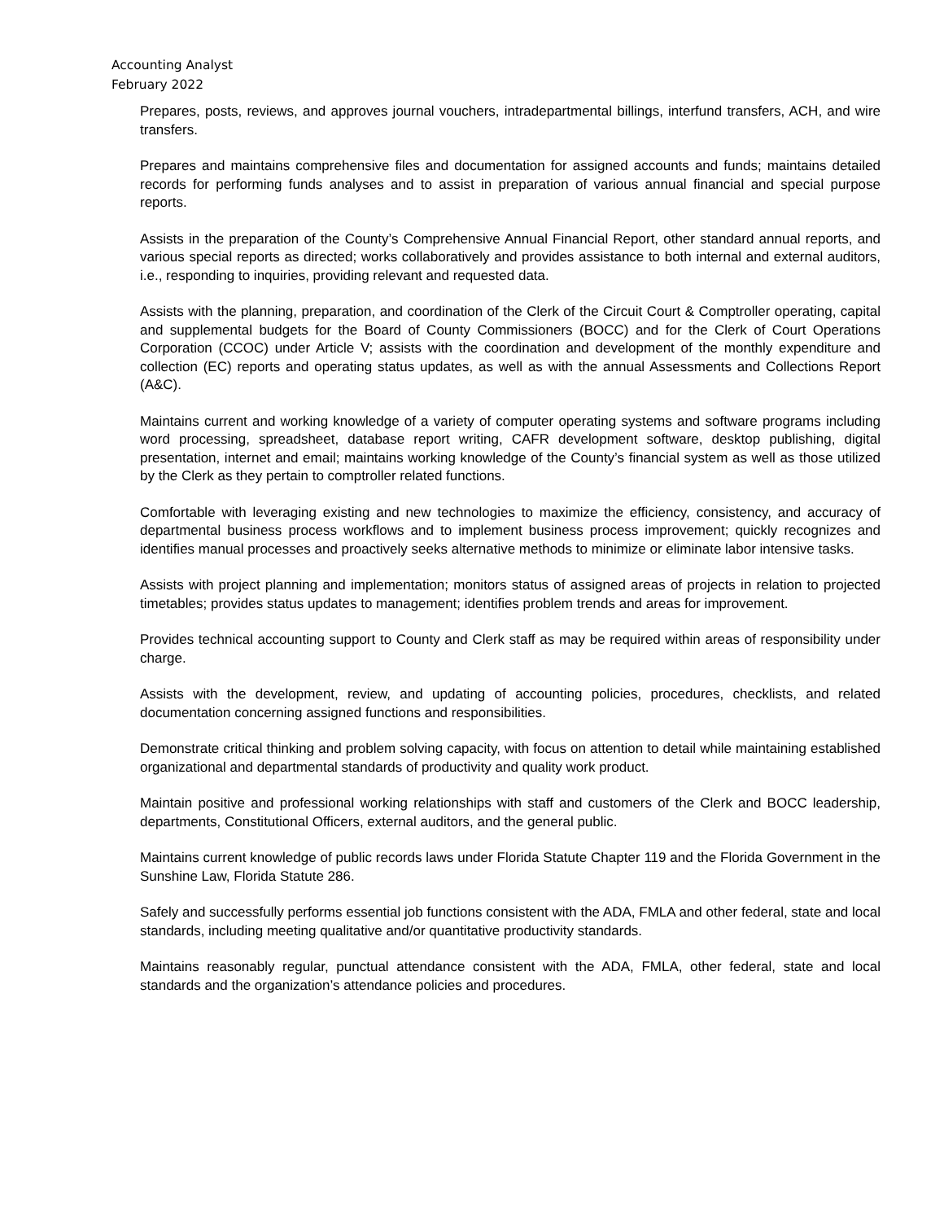Accounting Analyst
February 2022
Prepares, posts, reviews, and approves journal vouchers, intradepartmental billings, interfund transfers, ACH, and wire transfers.
Prepares and maintains comprehensive files and documentation for assigned accounts and funds; maintains detailed records for performing funds analyses and to assist in preparation of various annual financial and special purpose reports.
Assists in the preparation of the County’s Comprehensive Annual Financial Report, other standard annual reports, and various special reports as directed; works collaboratively and provides assistance to both internal and external auditors, i.e., responding to inquiries, providing relevant and requested data.
Assists with the planning, preparation, and coordination of the Clerk of the Circuit Court & Comptroller operating, capital and supplemental budgets for the Board of County Commissioners (BOCC) and for the Clerk of Court Operations Corporation (CCOC) under Article V; assists with the coordination and development of the monthly expenditure and collection (EC) reports and operating status updates, as well as with the annual Assessments and Collections Report (A&C).
Maintains current and working knowledge of a variety of computer operating systems and software programs including word processing, spreadsheet, database report writing, CAFR development software, desktop publishing, digital presentation, internet and email; maintains working knowledge of the County’s financial system as well as those utilized by the Clerk as they pertain to comptroller related functions.
Comfortable with leveraging existing and new technologies to maximize the efficiency, consistency, and accuracy of departmental business process workflows and to implement business process improvement; quickly recognizes and identifies manual processes and proactively seeks alternative methods to minimize or eliminate labor intensive tasks.
Assists with project planning and implementation; monitors status of assigned areas of projects in relation to projected timetables; provides status updates to management; identifies problem trends and areas for improvement.
Provides technical accounting support to County and Clerk staff as may be required within areas of responsibility under charge.
Assists with the development, review, and updating of accounting policies, procedures, checklists, and related documentation concerning assigned functions and responsibilities.
Demonstrate critical thinking and problem solving capacity, with focus on attention to detail while maintaining established organizational and departmental standards of productivity and quality work product.
Maintain positive and professional working relationships with staff and customers of the Clerk and BOCC leadership, departments, Constitutional Officers, external auditors, and the general public.
Maintains current knowledge of public records laws under Florida Statute Chapter 119 and the Florida Government in the Sunshine Law, Florida Statute 286.
Safely and successfully performs essential job functions consistent with the ADA, FMLA and other federal, state and local standards, including meeting qualitative and/or quantitative productivity standards.
Maintains reasonably regular, punctual attendance consistent with the ADA, FMLA, other federal, state and local standards and the organization’s attendance policies and procedures.